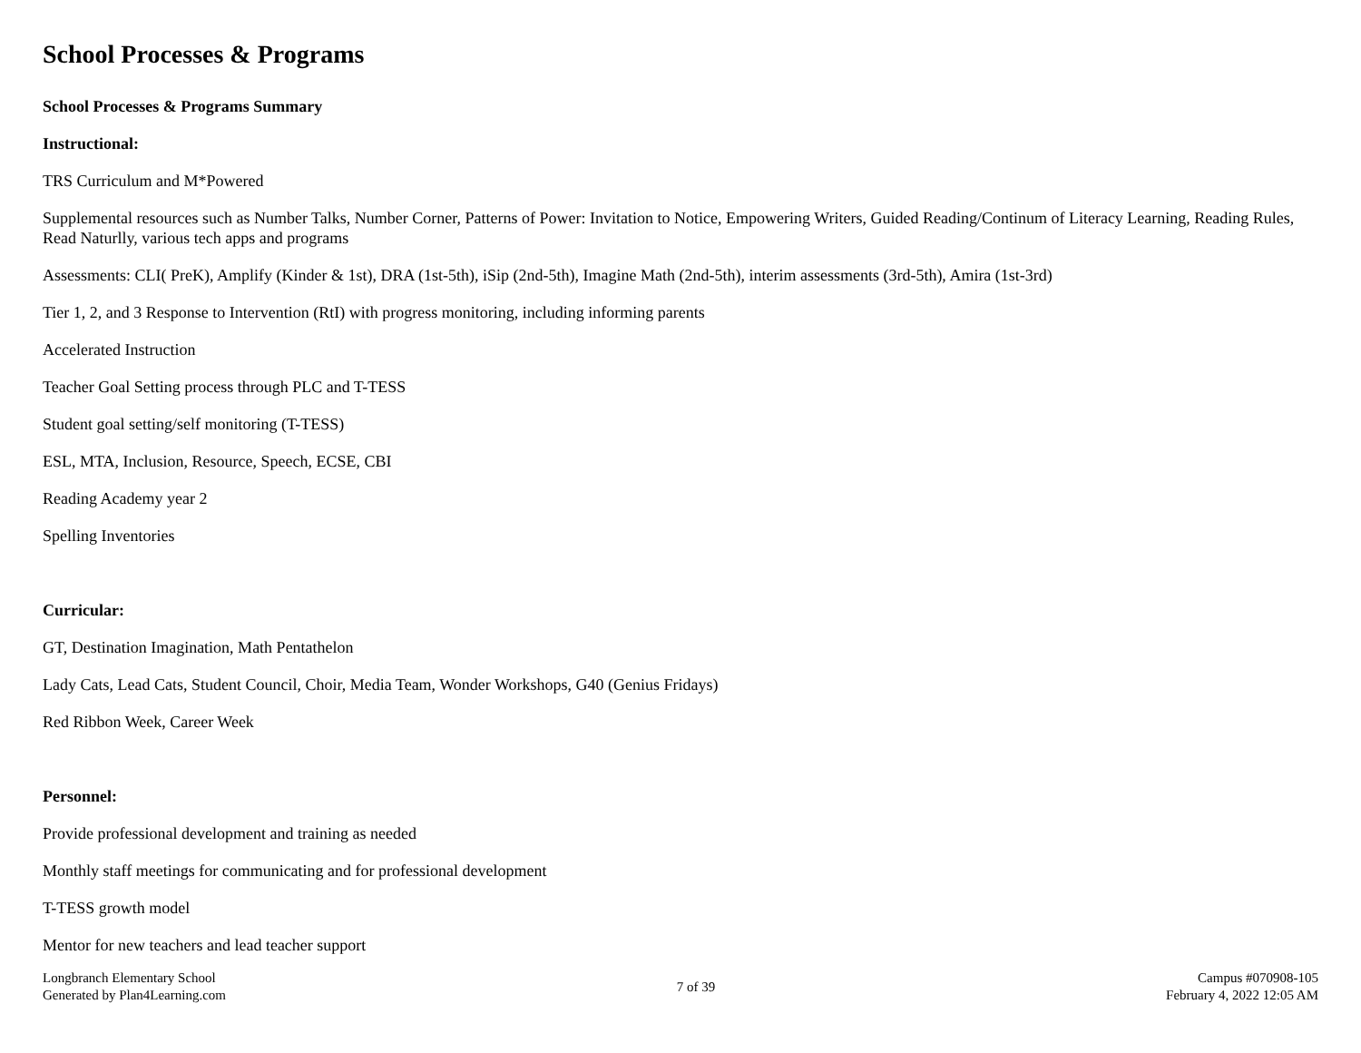School Processes & Programs
School Processes & Programs Summary
Instructional:
TRS Curriculum and M*Powered
Supplemental resources such as Number Talks, Number Corner, Patterns of Power: Invitation to Notice, Empowering Writers, Guided Reading/Continum of Literacy Learning, Reading Rules, Read Naturlly, various tech apps and programs
Assessments: CLI( PreK), Amplify (Kinder & 1st), DRA (1st-5th), iSip (2nd-5th), Imagine Math (2nd-5th), interim assessments (3rd-5th), Amira (1st-3rd)
Tier 1, 2, and 3 Response to Intervention (RtI) with progress monitoring, including informing parents
Accelerated Instruction
Teacher Goal Setting process through PLC and T-TESS
Student goal setting/self monitoring (T-TESS)
ESL, MTA, Inclusion, Resource, Speech, ECSE, CBI
Reading Academy year 2
Spelling Inventories
Curricular:
GT, Destination Imagination, Math Pentathelon
Lady Cats, Lead Cats, Student Council, Choir, Media Team, Wonder Workshops, G40 (Genius Fridays)
Red Ribbon Week, Career Week
Personnel:
Provide professional development and training as needed
Monthly staff meetings for communicating and for professional development
T-TESS growth model
Mentor for new teachers and lead teacher support
Longbranch Elementary School
Generated by Plan4Learning.com
7 of 39
Campus #070908-105
February 4, 2022 12:05 AM